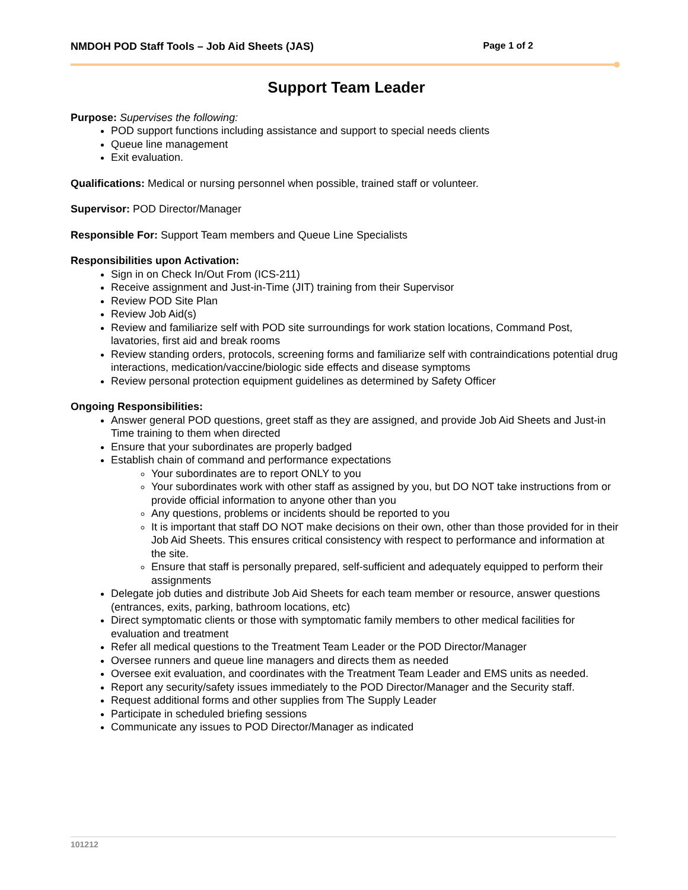NMDOH POD Staff Tools – Job Aid Sheets (JAS) Page 1 of 2
Support Team Leader
Purpose: Supervises the following:
POD support functions including assistance and support to special needs clients
Queue line management
Exit evaluation.
Qualifications: Medical or nursing personnel when possible, trained staff or volunteer.
Supervisor: POD Director/Manager
Responsible For: Support Team members and Queue Line Specialists
Responsibilities upon Activation:
Sign in on Check In/Out From (ICS-211)
Receive assignment and Just-in-Time (JIT) training from their Supervisor
Review POD Site Plan
Review Job Aid(s)
Review and familiarize self with POD site surroundings for work station locations, Command Post, lavatories, first aid and break rooms
Review standing orders, protocols, screening forms and familiarize self with contraindications potential drug interactions, medication/vaccine/biologic side effects and disease symptoms
Review personal protection equipment guidelines as determined by Safety Officer
Ongoing Responsibilities:
Answer general POD questions, greet staff as they are assigned, and provide Job Aid Sheets and Just-in Time training to them when directed
Ensure that your subordinates are properly badged
Establish chain of command and performance expectations
Your subordinates are to report ONLY to you
Your subordinates work with other staff as assigned by you, but DO NOT take instructions from or provide official information to anyone other than you
Any questions, problems or incidents should be reported to you
It is important that staff DO NOT make decisions on their own, other than those provided for in their Job Aid Sheets. This ensures critical consistency with respect to performance and information at the site.
Ensure that staff is personally prepared, self-sufficient and adequately equipped to perform their assignments
Delegate job duties and distribute Job Aid Sheets for each team member or resource, answer questions (entrances, exits, parking, bathroom locations, etc)
Direct symptomatic clients or those with symptomatic family members to other medical facilities for evaluation and treatment
Refer all medical questions to the Treatment Team Leader or the POD Director/Manager
Oversee runners and queue line managers and directs them as needed
Oversee exit evaluation, and coordinates with the Treatment Team Leader and EMS units as needed.
Report any security/safety issues immediately to the POD Director/Manager and the Security staff.
Request additional forms and other supplies from The Supply Leader
Participate in scheduled briefing sessions
Communicate any issues to POD Director/Manager as indicated
101212